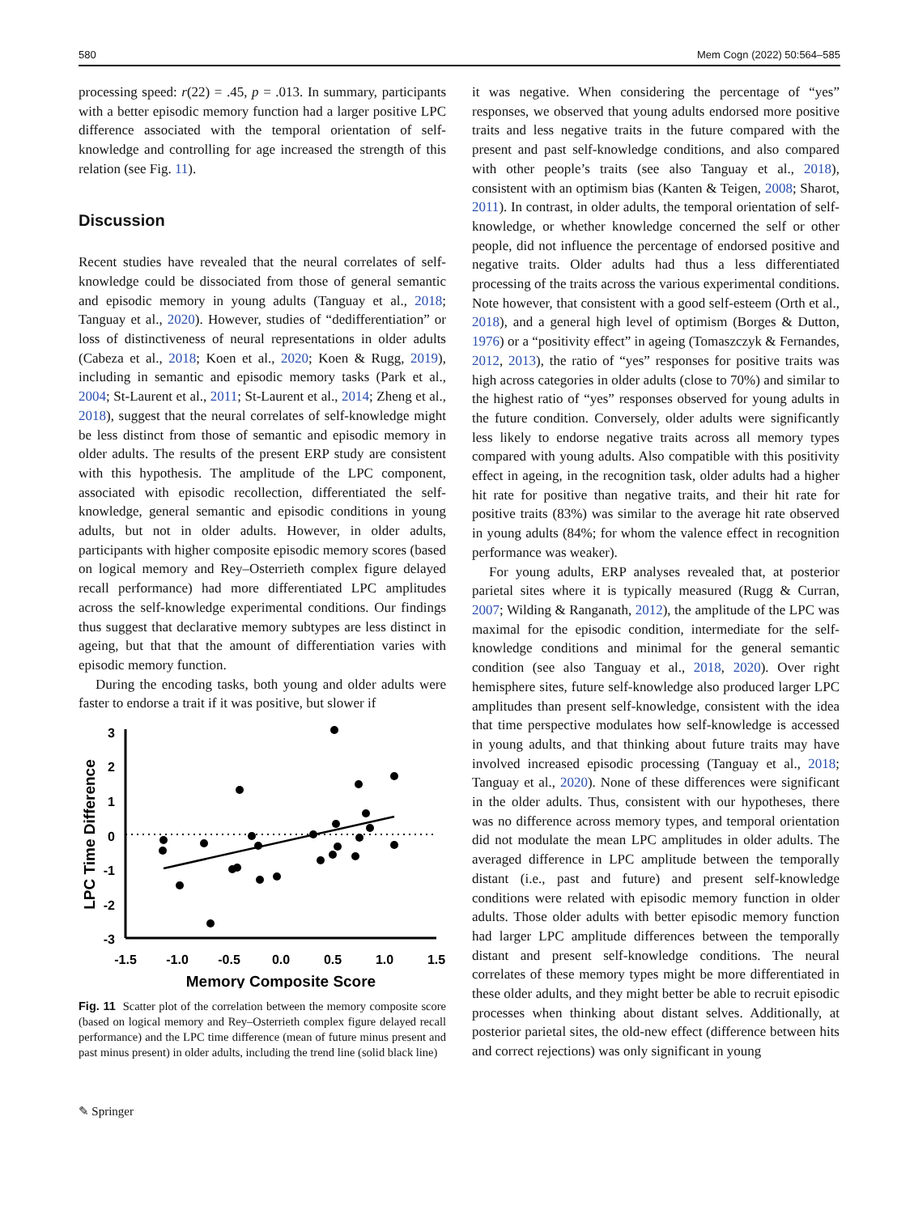580 Mem Cogn (2022) 50:564–585
processing speed: r(22) = .45, p = .013. In summary, participants with a better episodic memory function had a larger positive LPC difference associated with the temporal orientation of self-knowledge and controlling for age increased the strength of this relation (see Fig. 11).
Discussion
Recent studies have revealed that the neural correlates of self-knowledge could be dissociated from those of general semantic and episodic memory in young adults (Tanguay et al., 2018; Tanguay et al., 2020). However, studies of “dedifferentiation” or loss of distinctiveness of neural representations in older adults (Cabeza et al., 2018; Koen et al., 2020; Koen & Rugg, 2019), including in semantic and episodic memory tasks (Park et al., 2004; St-Laurent et al., 2011; St-Laurent et al., 2014; Zheng et al., 2018), suggest that the neural correlates of self-knowledge might be less distinct from those of semantic and episodic memory in older adults. The results of the present ERP study are consistent with this hypothesis. The amplitude of the LPC component, associated with episodic recollection, differentiated the self-knowledge, general semantic and episodic conditions in young adults, but not in older adults. However, in older adults, participants with higher composite episodic memory scores (based on logical memory and Rey–Osterrieth complex figure delayed recall performance) had more differentiated LPC amplitudes across the self-knowledge experimental conditions. Our findings thus suggest that declarative memory subtypes are less distinct in ageing, but that that the amount of differentiation varies with episodic memory function.
During the encoding tasks, both young and older adults were faster to endorse a trait if it was positive, but slower if
3
2
1
0
-1
-2
-3
-1.5
-1.0
-0.5
0.0
0.5
1.0
1.5
Memory Composite Score
LPC Time Difference
Fig. 11 Scatter plot of the correlation between the memory composite score (based on logical memory and Rey–Osterrieth complex figure delayed recall performance) and the LPC time difference (mean of future minus present and past minus present) in older adults, including the trend line (solid black line)
✎ Springer
it was negative. When considering the percentage of “yes” responses, we observed that young adults endorsed more positive traits and less negative traits in the future compared with the present and past self-knowledge conditions, and also compared with other people’s traits (see also Tanguay et al., 2018), consistent with an optimism bias (Kanten & Teigen, 2008; Sharot, 2011). In contrast, in older adults, the temporal orientation of self-knowledge, or whether knowledge concerned the self or other people, did not influence the percentage of endorsed positive and negative traits. Older adults had thus a less differentiated processing of the traits across the various experimental conditions. Note however, that consistent with a good self-esteem (Orth et al., 2018), and a general high level of optimism (Borges & Dutton, 1976) or a “positivity effect” in ageing (Tomaszczyk & Fernandes, 2012, 2013), the ratio of “yes” responses for positive traits was high across categories in older adults (close to 70%) and similar to the highest ratio of “yes” responses observed for young adults in the future condition. Conversely, older adults were significantly less likely to endorse negative traits across all memory types compared with young adults. Also compatible with this positivity effect in ageing, in the recognition task, older adults had a higher hit rate for positive than negative traits, and their hit rate for positive traits (83%) was similar to the average hit rate observed in young adults (84%; for whom the valence effect in recognition performance was weaker).
For young adults, ERP analyses revealed that, at posterior parietal sites where it is typically measured (Rugg & Curran, 2007; Wilding & Ranganath, 2012), the amplitude of the LPC was maximal for the episodic condition, intermediate for the self-knowledge conditions and minimal for the general semantic condition (see also Tanguay et al., 2018, 2020). Over right hemisphere sites, future self-knowledge also produced larger LPC amplitudes than present self-knowledge, consistent with the idea that time perspective modulates how self-knowledge is accessed in young adults, and that thinking about future traits may have involved increased episodic processing (Tanguay et al., 2018; Tanguay et al., 2020). None of these differences were significant in the older adults. Thus, consistent with our hypotheses, there was no difference across memory types, and temporal orientation did not modulate the mean LPC amplitudes in older adults. The averaged difference in LPC amplitude between the temporally distant (i.e., past and future) and present self-knowledge conditions were related with episodic memory function in older adults. Those older adults with better episodic memory function had larger LPC amplitude differences between the temporally distant and present self-knowledge conditions. The neural correlates of these memory types might be more differentiated in these older adults, and they might better be able to recruit episodic processes when thinking about distant selves. Additionally, at posterior parietal sites, the old-new effect (difference between hits and correct rejections) was only significant in young